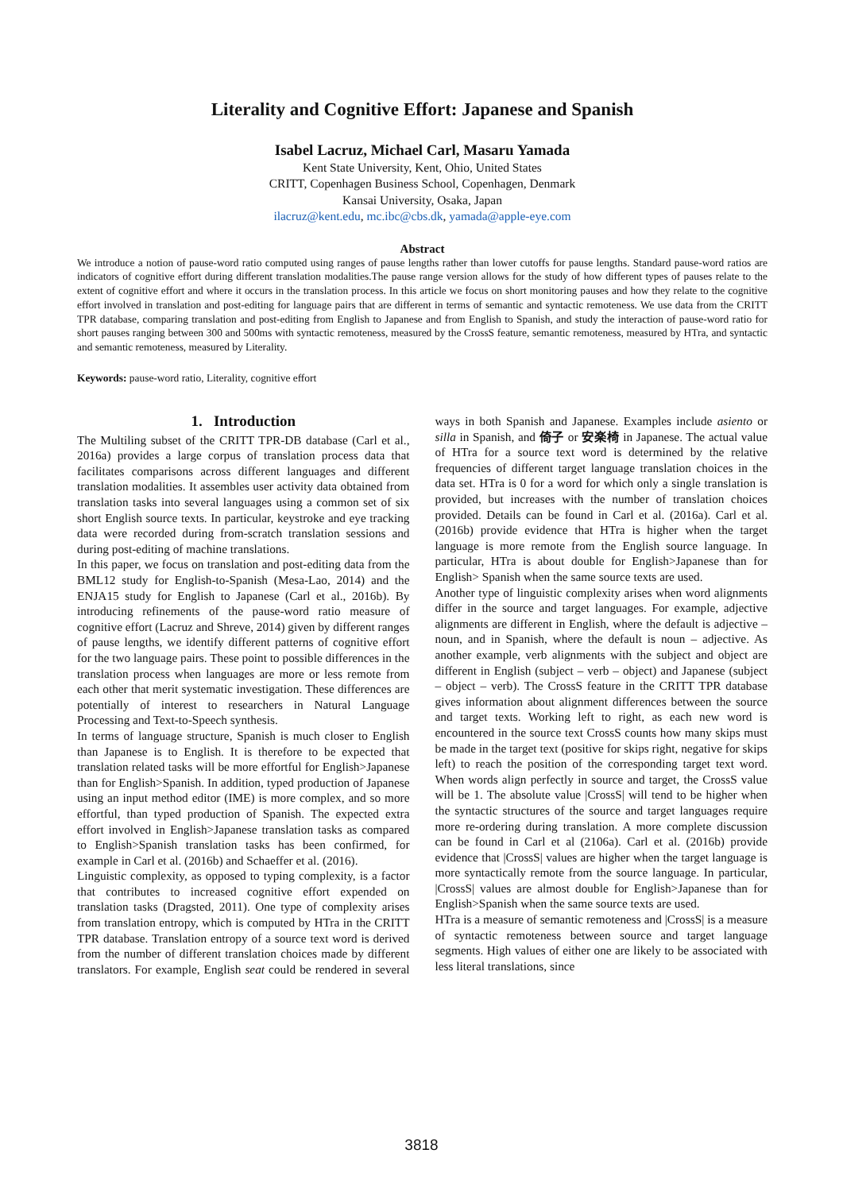Literality and Cognitive Effort: Japanese and Spanish
Isabel Lacruz, Michael Carl, Masaru Yamada
Kent State University, Kent, Ohio, United States
CRITT, Copenhagen Business School, Copenhagen, Denmark
Kansai University, Osaka, Japan
ilacruz@kent.edu, mc.ibc@cbs.dk, yamada@apple-eye.com
Abstract
We introduce a notion of pause-word ratio computed using ranges of pause lengths rather than lower cutoffs for pause lengths. Standard pause-word ratios are indicators of cognitive effort during different translation modalities.The pause range version allows for the study of how different types of pauses relate to the extent of cognitive effort and where it occurs in the translation process. In this article we focus on short monitoring pauses and how they relate to the cognitive effort involved in translation and post-editing for language pairs that are different in terms of semantic and syntactic remoteness. We use data from the CRITT TPR database, comparing translation and post-editing from English to Japanese and from English to Spanish, and study the interaction of pause-word ratio for short pauses ranging between 300 and 500ms with syntactic remoteness, measured by the CrossS feature, semantic remoteness, measured by HTra, and syntactic and semantic remoteness, measured by Literality.
Keywords: pause-word ratio, Literality, cognitive effort
1. Introduction
The Multiling subset of the CRITT TPR-DB database (Carl et al., 2016a) provides a large corpus of translation process data that facilitates comparisons across different languages and different translation modalities. It assembles user activity data obtained from translation tasks into several languages using a common set of six short English source texts. In particular, keystroke and eye tracking data were recorded during from-scratch translation sessions and during post-editing of machine translations.
In this paper, we focus on translation and post-editing data from the BML12 study for English-to-Spanish (Mesa-Lao, 2014) and the ENJA15 study for English to Japanese (Carl et al., 2016b). By introducing refinements of the pause-word ratio measure of cognitive effort (Lacruz and Shreve, 2014) given by different ranges of pause lengths, we identify different patterns of cognitive effort for the two language pairs. These point to possible differences in the translation process when languages are more or less remote from each other that merit systematic investigation. These differences are potentially of interest to researchers in Natural Language Processing and Text-to-Speech synthesis.
In terms of language structure, Spanish is much closer to English than Japanese is to English. It is therefore to be expected that translation related tasks will be more effortful for English>Japanese than for English>Spanish. In addition, typed production of Japanese using an input method editor (IME) is more complex, and so more effortful, than typed production of Spanish. The expected extra effort involved in English>Japanese translation tasks as compared to English>Spanish translation tasks has been confirmed, for example in Carl et al. (2016b) and Schaeffer et al. (2016).
Linguistic complexity, as opposed to typing complexity, is a factor that contributes to increased cognitive effort expended on translation tasks (Dragsted, 2011). One type of complexity arises from translation entropy, which is computed by HTra in the CRITT TPR database. Translation entropy of a source text word is derived from the number of different translation choices made by different translators. For example, English seat could be rendered in several ways in both Spanish and Japanese. Examples include asiento or silla in Spanish, and 倚子 or 安楽椅 in Japanese. The actual value of HTra for a source text word is determined by the relative frequencies of different target language translation choices in the data set. HTra is 0 for a word for which only a single translation is provided, but increases with the number of translation choices provided. Details can be found in Carl et al. (2016a). Carl et al. (2016b) provide evidence that HTra is higher when the target language is more remote from the English source language. In particular, HTra is about double for English>Japanese than for English> Spanish when the same source texts are used.
Another type of linguistic complexity arises when word alignments differ in the source and target languages. For example, adjective alignments are different in English, where the default is adjective – noun, and in Spanish, where the default is noun – adjective. As another example, verb alignments with the subject and object are different in English (subject – verb – object) and Japanese (subject – object – verb). The CrossS feature in the CRITT TPR database gives information about alignment differences between the source and target texts. Working left to right, as each new word is encountered in the source text CrossS counts how many skips must be made in the target text (positive for skips right, negative for skips left) to reach the position of the corresponding target text word. When words align perfectly in source and target, the CrossS value will be 1. The absolute value |CrossS| will tend to be higher when the syntactic structures of the source and target languages require more re-ordering during translation. A more complete discussion can be found in Carl et al (2106a). Carl et al. (2016b) provide evidence that |CrossS| values are higher when the target language is more syntactically remote from the source language. In particular, |CrossS| values are almost double for English>Japanese than for English>Spanish when the same source texts are used.
HTra is a measure of semantic remoteness and |CrossS| is a measure of syntactic remoteness between source and target language segments. High values of either one are likely to be associated with less literal translations, since
3818